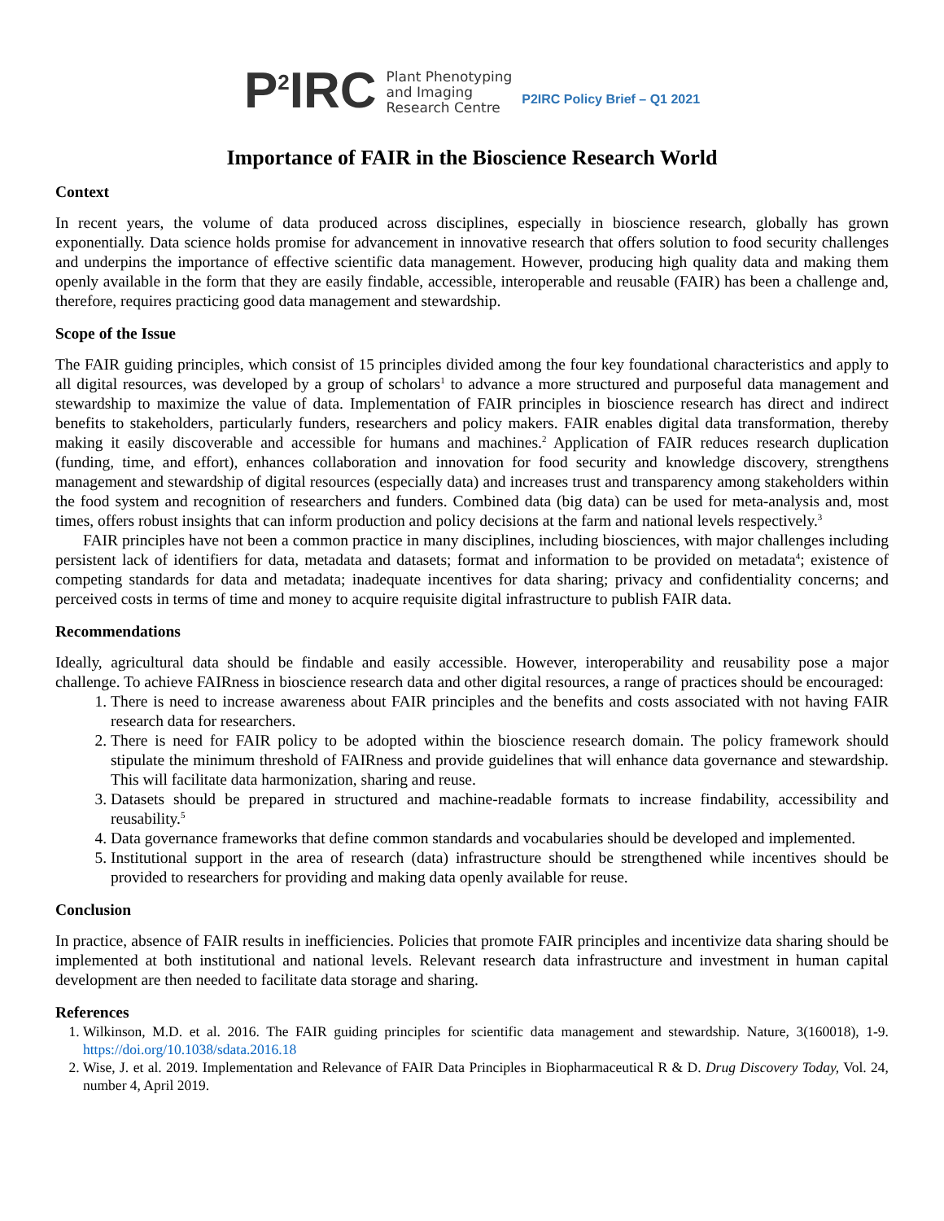P<sup>2</sup>IRC Plant Phenotyping
and Imaging
Research Centre P2IRC Policy Brief – Q1 2021
Importance of FAIR in the Bioscience Research World
Context
In recent years, the volume of data produced across disciplines, especially in bioscience research, globally has grown exponentially. Data science holds promise for advancement in innovative research that offers solution to food security challenges and underpins the importance of effective scientific data management. However, producing high quality data and making them openly available in the form that they are easily findable, accessible, interoperable and reusable (FAIR) has been a challenge and, therefore, requires practicing good data management and stewardship.
Scope of the Issue
The FAIR guiding principles, which consist of 15 principles divided among the four key foundational characteristics and apply to all digital resources, was developed by a group of scholars<sup>1</sup> to advance a more structured and purposeful data management and stewardship to maximize the value of data. Implementation of FAIR principles in bioscience research has direct and indirect benefits to stakeholders, particularly funders, researchers and policy makers. FAIR enables digital data transformation, thereby making it easily discoverable and accessible for humans and machines.<sup>2</sup> Application of FAIR reduces research duplication (funding, time, and effort), enhances collaboration and innovation for food security and knowledge discovery, strengthens management and stewardship of digital resources (especially data) and increases trust and transparency among stakeholders within the food system and recognition of researchers and funders. Combined data (big data) can be used for meta-analysis and, most times, offers robust insights that can inform production and policy decisions at the farm and national levels respectively.<sup>3</sup>
FAIR principles have not been a common practice in many disciplines, including biosciences, with major challenges including persistent lack of identifiers for data, metadata and datasets; format and information to be provided on metadata<sup>4</sup>; existence of competing standards for data and metadata; inadequate incentives for data sharing; privacy and confidentiality concerns; and perceived costs in terms of time and money to acquire requisite digital infrastructure to publish FAIR data.
Recommendations
Ideally, agricultural data should be findable and easily accessible. However, interoperability and reusability pose a major challenge. To achieve FAIRness in bioscience research data and other digital resources, a range of practices should be encouraged:
1. There is need to increase awareness about FAIR principles and the benefits and costs associated with not having FAIR research data for researchers.
2. There is need for FAIR policy to be adopted within the bioscience research domain. The policy framework should stipulate the minimum threshold of FAIRness and provide guidelines that will enhance data governance and stewardship. This will facilitate data harmonization, sharing and reuse.
3. Datasets should be prepared in structured and machine-readable formats to increase findability, accessibility and reusability.<sup>5</sup>
4. Data governance frameworks that define common standards and vocabularies should be developed and implemented.
5. Institutional support in the area of research (data) infrastructure should be strengthened while incentives should be provided to researchers for providing and making data openly available for reuse.
Conclusion
In practice, absence of FAIR results in inefficiencies. Policies that promote FAIR principles and incentivize data sharing should be implemented at both institutional and national levels. Relevant research data infrastructure and investment in human capital development are then needed to facilitate data storage and sharing.
References
1. Wilkinson, M.D. et al. 2016. The FAIR guiding principles for scientific data management and stewardship. Nature, 3(160018), 1-9. https://doi.org/10.1038/sdata.2016.18
2. Wise, J. et al. 2019. Implementation and Relevance of FAIR Data Principles in Biopharmaceutical R & D. Drug Discovery Today, Vol. 24, number 4, April 2019.